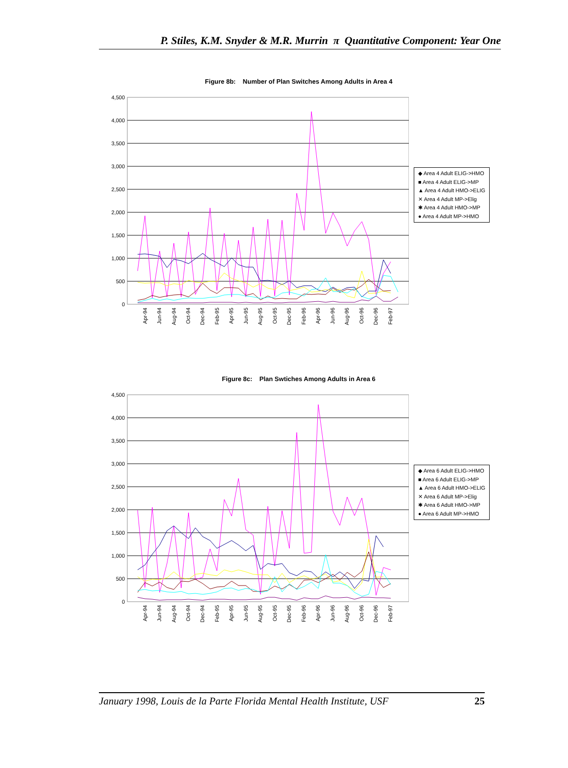P. Stiles, K.M. Snyder & M.R. Murrin π Quantitative Component: Year One
Figure 8b: Number of Plan Switches Among Adults in Area 4
4,500
4,000
3,500
3,000
2,500
2,000
1,500
1,000
500
0
Apr-94
Jun-94
Aug-94
Oct-94
Dec-94
Feb-95
Apr-95
Jun-95
Aug-95
Oct-95
Dec-95
Feb-96
Apr-96
Jun-96
Aug-96
Oct-96
Dec-96
Feb-97
◆ Area 4 Adult ELIG->HMO
■ Area 4 Adult ELIG->MP
▲ Area 4 Adult HMO->ELIG
✕ Area 4 Adult MP->Elig
✱ Area 4 Adult HMO->MP
● Area 4 Adult MP->HMO
Figure 8c: Plan Swtiches Among Adults in Area 6
4,500
4,000
3,500
3,000
2,500
2,000
1,500
1,000
500
0
Apr-94
Jun-94
Aug-94
Oct-94
Dec-94
Feb-95
Apr-95
Jun-95
Aug-95
Oct-95
Dec-95
Feb-96
Apr-96
Jun-96
Aug-96
Oct-96
Dec-96
Feb-97
◆ Area 6 Adult ELIG->HMO
■ Area 6 Adult ELIG->MP
▲ Area 6 Adult HMO->ELIG
✕ Area 6 Adult MP->Elig
✱ Area 6 Adult HMO->MP
● Area 6 Adult MP->HMO
January 1998, Louis de la Parte Florida Mental Health Institute, USF 25